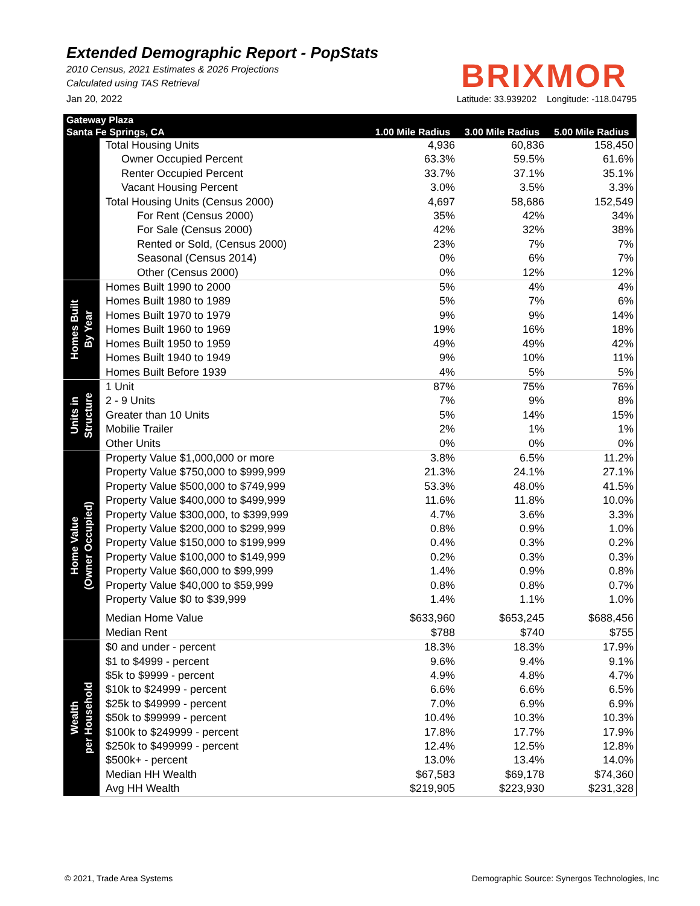Extended Demographic Report - PopStats
2010 Census, 2021 Estimates & 2026 Projections
Calculated using TAS Retrieval
BRIXMOR
Jan 20, 2022 Latitude: 33.939202 Longitude: -118.04795
| Gateway Plaza | | | | |
| --- | --- | --- | --- | --- |
| Santa Fe Springs, CA | | 1.00 Mile Radius | 3.00 Mile Radius | 5.00 Mile Radius |
| | Total Housing Units | 4,936 | 60,836 | 158,450 |
| | Owner Occupied Percent | 63.3% | 59.5% | 61.6% |
| | Renter Occupied Percent | 33.7% | 37.1% | 35.1% |
| | Vacant Housing Percent | 3.0% | 3.5% | 3.3% |
| | Total Housing Units (Census 2000) | 4,697 | 58,686 | 152,549 |
| | For Rent (Census 2000) | 35% | 42% | 34% |
| | For Sale (Census 2000) | 42% | 32% | 38% |
| | Rented or Sold, (Census 2000) | 23% | 7% | 7% |
| | Seasonal (Census 2014) | 0% | 6% | 7% |
| | Other (Census 2000) | 0% | 12% | 12% |
| Homes Built By Year | Homes Built 1990 to 2000 | 5% | 4% | 4% |
| | Homes Built 1980 to 1989 | 5% | 7% | 6% |
| | Homes Built 1970 to 1979 | 9% | 9% | 14% |
| | Homes Built 1960 to 1969 | 19% | 16% | 18% |
| | Homes Built 1950 to 1959 | 49% | 49% | 42% |
| | Homes Built 1940 to 1949 | 9% | 10% | 11% |
| | Homes Built Before 1939 | 4% | 5% | 5% |
| Units in Structure | 1 Unit | 87% | 75% | 76% |
| | 2 - 9 Units | 7% | 9% | 8% |
| | Greater than 10 Units | 5% | 14% | 15% |
| | Mobilie Trailer | 2% | 1% | 1% |
| | Other Units | 0% | 0% | 0% |
| Home Value (Owner Occupied) | Property Value $1,000,000 or more | 3.8% | 6.5% | 11.2% |
| | Property Value $750,000 to $999,999 | 21.3% | 24.1% | 27.1% |
| | Property Value $500,000 to $749,999 | 53.3% | 48.0% | 41.5% |
| | Property Value $400,000 to $499,999 | 11.6% | 11.8% | 10.0% |
| | Property Value $300,000, to $399,999 | 4.7% | 3.6% | 3.3% |
| | Property Value $200,000 to $299,999 | 0.8% | 0.9% | 1.0% |
| | Property Value $150,000 to $199,999 | 0.4% | 0.3% | 0.2% |
| | Property Value $100,000 to $149,999 | 0.2% | 0.3% | 0.3% |
| | Property Value $60,000 to $99,999 | 1.4% | 0.9% | 0.8% |
| | Property Value $40,000 to $59,999 | 0.8% | 0.8% | 0.7% |
| | Property Value $0 to $39,999 | 1.4% | 1.1% | 1.0% |
| | Median Home Value | $633,960 | $653,245 | $688,456 |
| | Median Rent | $788 | $740 | $755 |
| Wealth per Household | $0 and under - percent | 18.3% | 18.3% | 17.9% |
| | $1 to $4999 - percent | 9.6% | 9.4% | 9.1% |
| | $5k to $9999 - percent | 4.9% | 4.8% | 4.7% |
| | $10k to $24999 - percent | 6.6% | 6.6% | 6.5% |
| | $25k to $49999 - percent | 7.0% | 6.9% | 6.9% |
| | $50k to $99999 - percent | 10.4% | 10.3% | 10.3% |
| | $100k to $249999 - percent | 17.8% | 17.7% | 17.9% |
| | $250k to $499999 - percent | 12.4% | 12.5% | 12.8% |
| | $500k+ - percent | 13.0% | 13.4% | 14.0% |
| | Median HH Wealth | $67,583 | $69,178 | $74,360 |
| | Avg HH Wealth | $219,905 | $223,930 | $231,328 |
© 2021, Trade Area Systems Demographic Source: Synergos Technologies, Inc